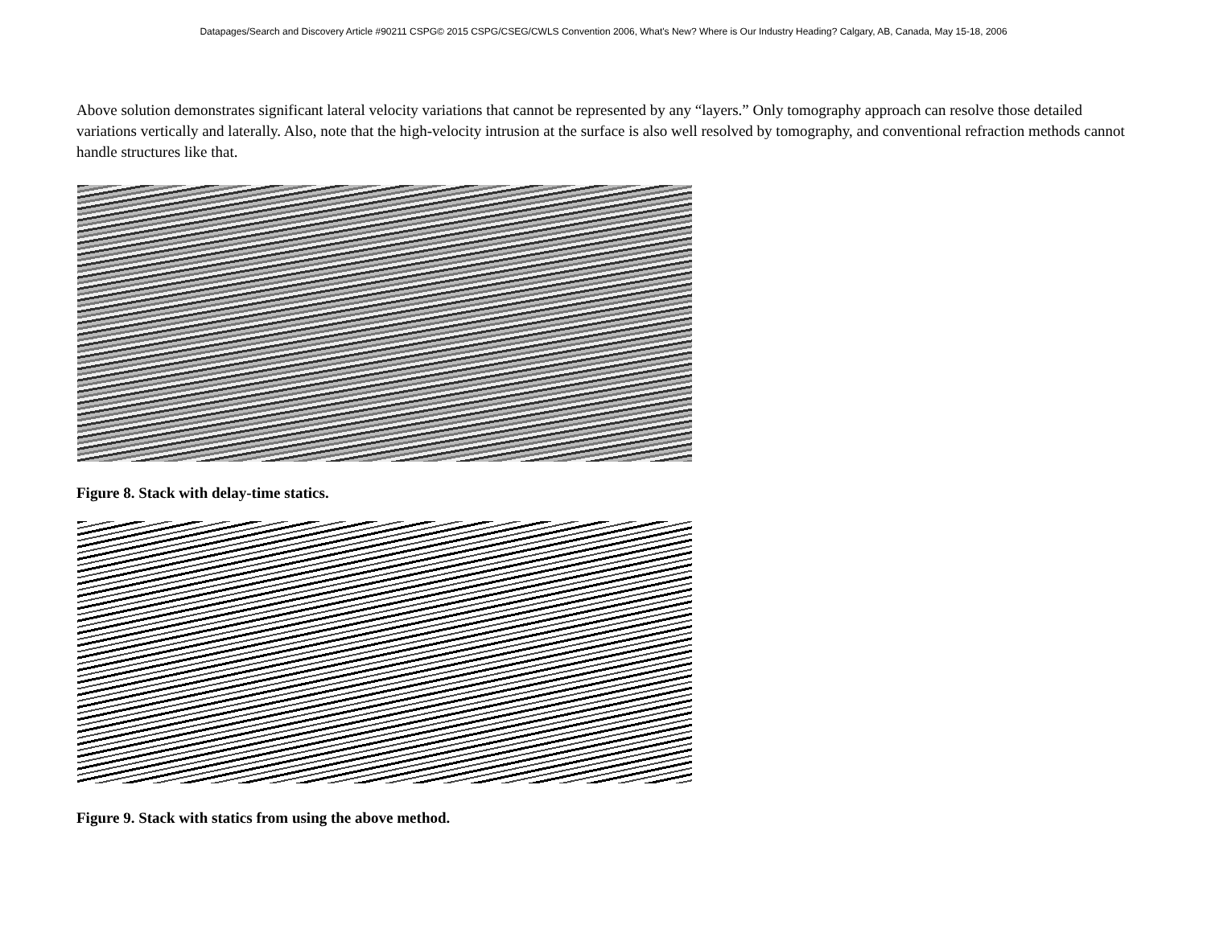Datapages/Search and Discovery Article #90211 CSPG© 2015 CSPG/CSEG/CWLS Convention 2006, What's New? Where is Our Industry Heading? Calgary, AB, Canada, May 15-18, 2006
Above solution demonstrates significant lateral velocity variations that cannot be represented by any “layers.” Only tomography approach can resolve those detailed variations vertically and laterally. Also, note that the high-velocity intrusion at the surface is also well resolved by tomography, and conventional refraction methods cannot handle structures like that.
Figure 8. Stack with delay-time statics.
Figure 9. Stack with statics from using the above method.